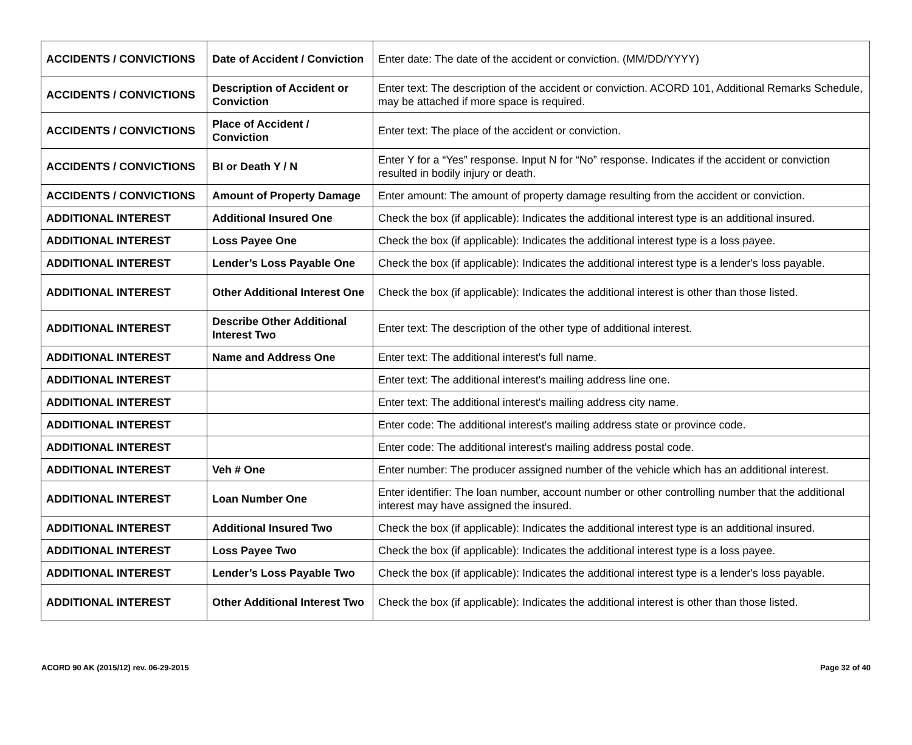| ACCIDENTS / CONVICTIONS | Date of Accident / Conviction | Enter date: The date of the accident or conviction. (MM/DD/YYYY) |
| ACCIDENTS / CONVICTIONS | Description of Accident or Conviction | Enter text: The description of the accident or conviction. ACORD 101, Additional Remarks Schedule, may be attached if more space is required. |
| ACCIDENTS / CONVICTIONS | Place of Accident / Conviction | Enter text: The place of the accident or conviction. |
| ACCIDENTS / CONVICTIONS | BI or Death Y / N | Enter Y for a “Yes” response. Input N for “No” response. Indicates if the accident or conviction resulted in bodily injury or death. |
| ACCIDENTS / CONVICTIONS | Amount of Property Damage | Enter amount: The amount of property damage resulting from the accident or conviction. |
| ADDITIONAL INTEREST | Additional Insured One | Check the box (if applicable): Indicates the additional interest type is an additional insured. |
| ADDITIONAL INTEREST | Loss Payee One | Check the box (if applicable): Indicates the additional interest type is a loss payee. |
| ADDITIONAL INTEREST | Lender’s Loss Payable One | Check the box (if applicable): Indicates the additional interest type is a lender's loss payable. |
| ADDITIONAL INTEREST | Other Additional Interest One | Check the box (if applicable): Indicates the additional interest is other than those listed. |
| ADDITIONAL INTEREST | Describe Other Additional Interest Two | Enter text: The description of the other type of additional interest. |
| ADDITIONAL INTEREST | Name and Address One | Enter text: The additional interest's full name. |
| ADDITIONAL INTEREST | | Enter text: The additional interest's mailing address line one. |
| ADDITIONAL INTEREST | | Enter text: The additional interest's mailing address city name. |
| ADDITIONAL INTEREST | | Enter code: The additional interest's mailing address state or province code. |
| ADDITIONAL INTEREST | | Enter code: The additional interest's mailing address postal code. |
| ADDITIONAL INTEREST | Veh # One | Enter number: The producer assigned number of the vehicle which has an additional interest. |
| ADDITIONAL INTEREST | Loan Number One | Enter identifier: The loan number, account number or other controlling number that the additional interest may have assigned the insured. |
| ADDITIONAL INTEREST | Additional Insured Two | Check the box (if applicable): Indicates the additional interest type is an additional insured. |
| ADDITIONAL INTEREST | Loss Payee Two | Check the box (if applicable): Indicates the additional interest type is a loss payee. |
| ADDITIONAL INTEREST | Lender’s Loss Payable Two | Check the box (if applicable): Indicates the additional interest type is a lender's loss payable. |
| ADDITIONAL INTEREST | Other Additional Interest Two | Check the box (if applicable): Indicates the additional interest is other than those listed. |
ACORD 90 AK (2015/12) rev. 06-29-2015 Page 32 of 40